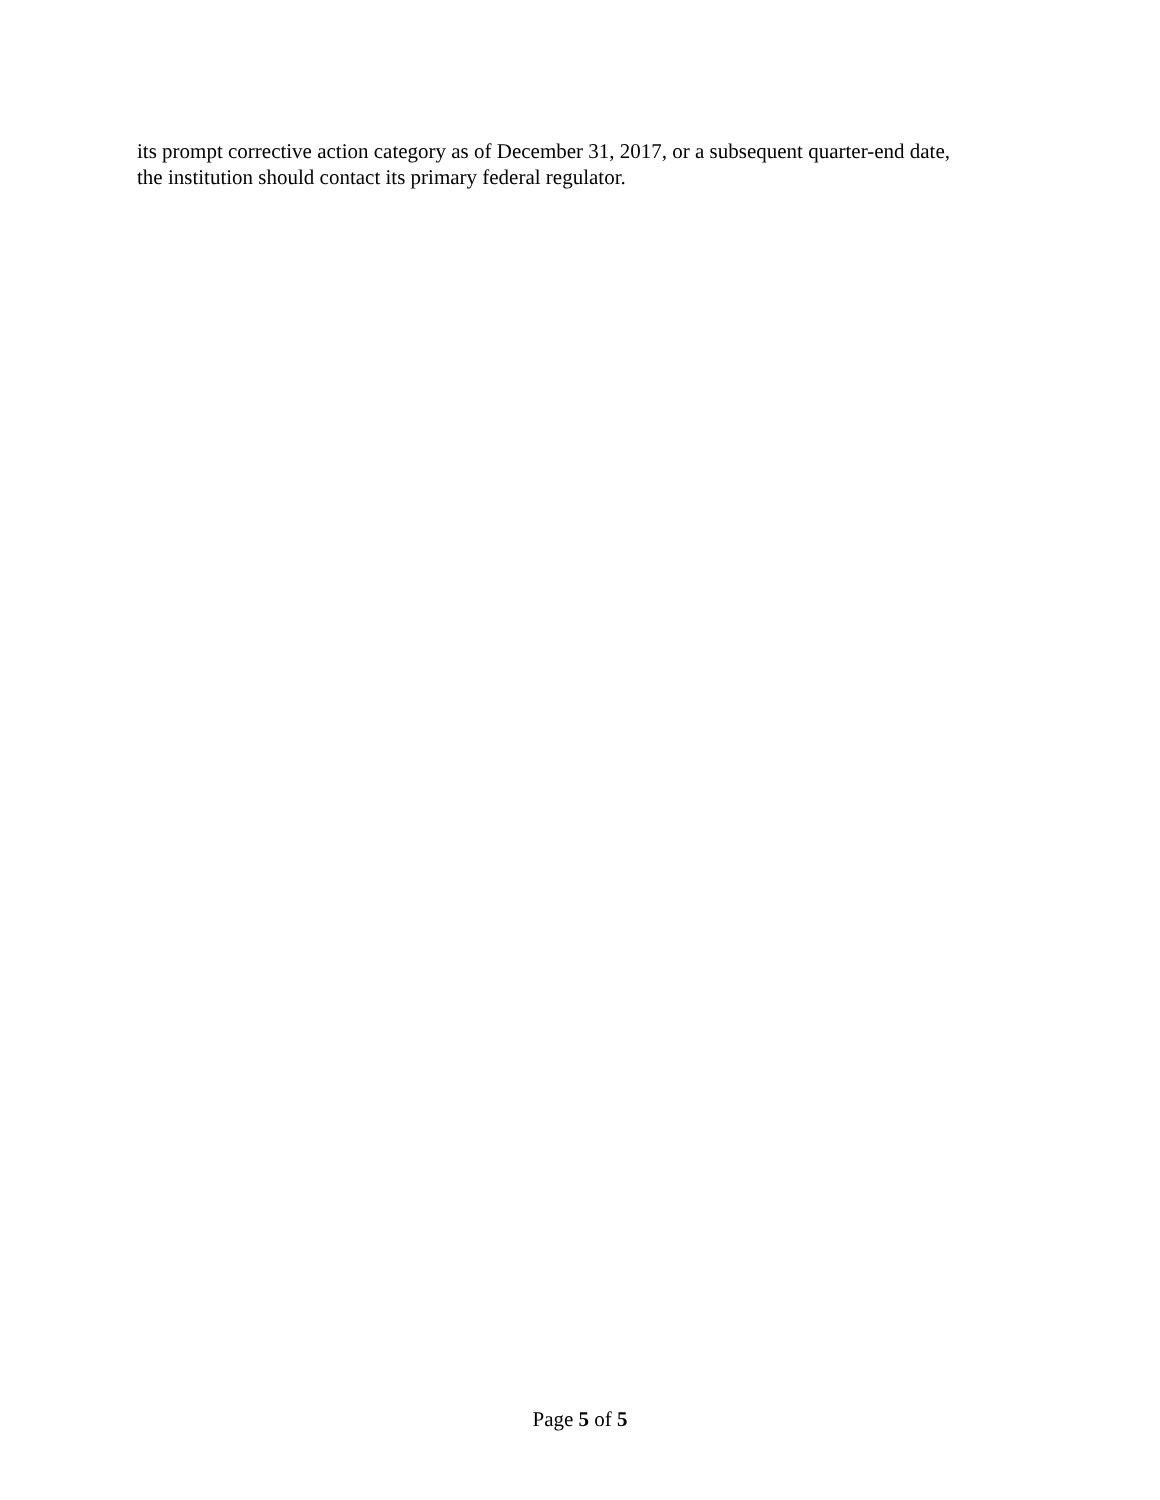its prompt corrective action category as of December 31, 2017, or a subsequent quarter-end date,
the institution should contact its primary federal regulator.
Page 5 of 5